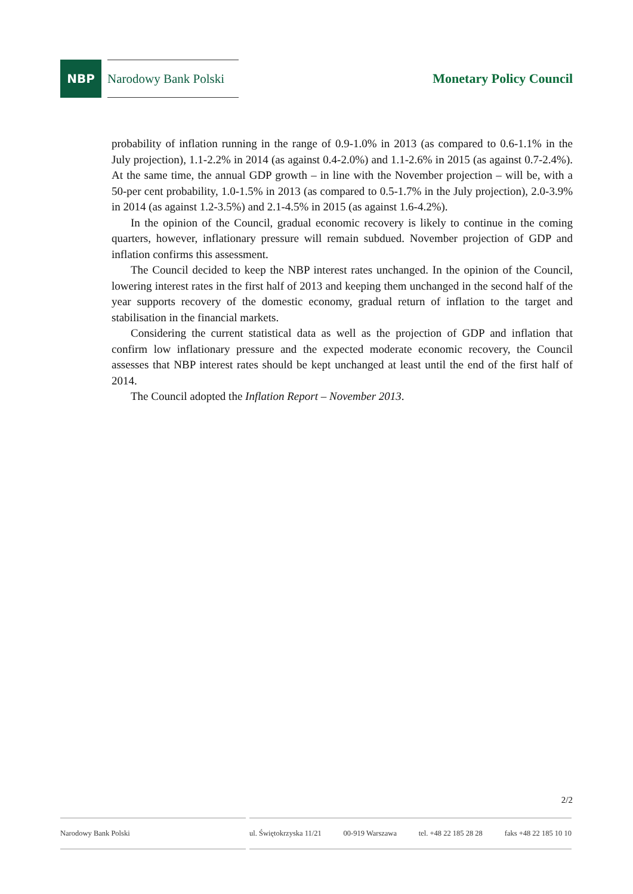NBP
Narodowy Bank Polski
Monetary Policy Council
probability of inflation running in the range of 0.9-1.0% in 2013 (as compared to 0.6-1.1% in the July projection), 1.1-2.2% in 2014 (as against 0.4-2.0%) and 1.1-2.6% in 2015 (as against 0.7-2.4%). At the same time, the annual GDP growth – in line with the November projection – will be, with a 50-per cent probability, 1.0-1.5% in 2013 (as compared to 0.5-1.7% in the July projection), 2.0-3.9% in 2014 (as against 1.2-3.5%) and 2.1-4.5% in 2015 (as against 1.6-4.2%).
In the opinion of the Council, gradual economic recovery is likely to continue in the coming quarters, however, inflationary pressure will remain subdued. November projection of GDP and inflation confirms this assessment.
The Council decided to keep the NBP interest rates unchanged. In the opinion of the Council, lowering interest rates in the first half of 2013 and keeping them unchanged in the second half of the year supports recovery of the domestic economy, gradual return of inflation to the target and stabilisation in the financial markets.
Considering the current statistical data as well as the projection of GDP and inflation that confirm low inflationary pressure and the expected moderate economic recovery, the Council assesses that NBP interest rates should be kept unchanged at least until the end of the first half of 2014.
The Council adopted the Inflation Report – November 2013.
2/2
Narodowy Bank Polski ul. Świętokrzyska 11/21 00-919 Warszawa tel. +48 22 185 28 28 faks +48 22 185 10 10